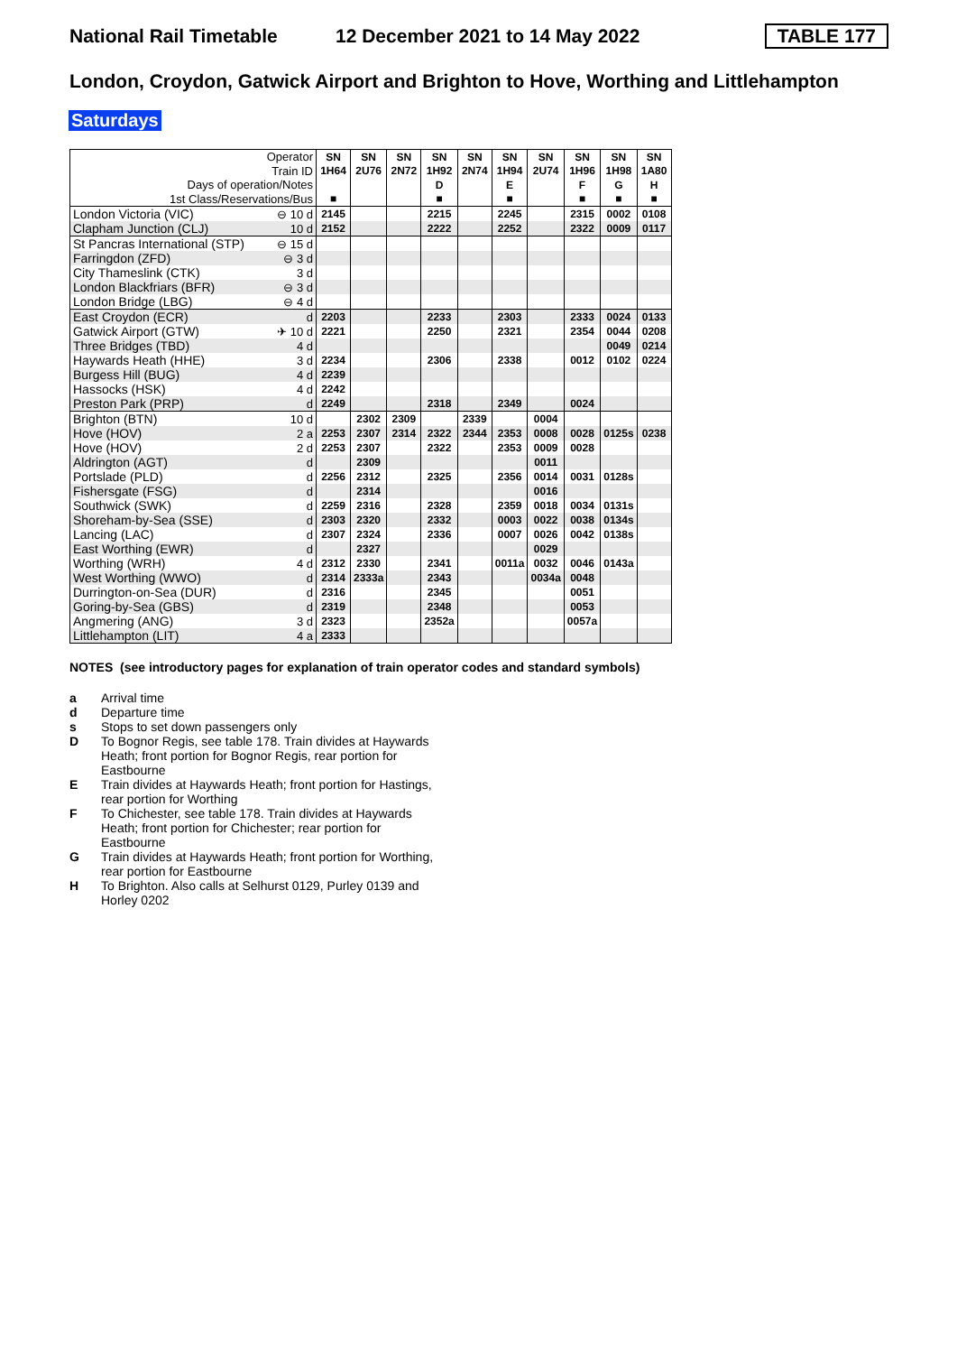National Rail Timetable 12 December 2021 to 14 May 2022 TABLE 177
London, Croydon, Gatwick Airport and Brighton to Hove, Worthing and Littlehampton
Saturdays
| Operator | | SN | SN | SN | SN | SN | SN | SN | SN | SN | SN |
| Train ID | | 1H64 | 2U76 | 2N72 | 1H92 | 2N74 | 1H94 | 2U74 | 1H96 | 1H98 | 1A80 |
| Days of operation/Notes | | | | | D | | E | | F | G | H |
| 1st Class/Reservations/Bus | | ■ | | | ■ | | ■ | | ■ | ■ | ■ |
| London Victoria (VIC) | ⊖ 10 d | 2145 | | | 2215 | | 2245 | | 2315 | 0002 | 0108 |
| Clapham Junction (CLJ) | 10 d | 2152 | | | 2222 | | 2252 | | 2322 | 0009 | 0117 |
| St Pancras International (STP) | ⊖ 15 d | | | | | | | | | | |
| Farringdon (ZFD) | ⊖ 3 d | | | | | | | | | | |
| City Thameslink (CTK) | 3 d | | | | | | | | | | |
| London Blackfriars (BFR) | ⊖ 3 d | | | | | | | | | | |
| London Bridge (LBG) | ⊖ 4 d | | | | | | | | | | |
| East Croydon (ECR) | d | 2203 | | | 2233 | | 2303 | | 2333 | 0024 | 0133 |
| Gatwick Airport (GTW) | ✈ 10 d | 2221 | | | 2250 | | 2321 | | 2354 | 0044 | 0208 |
| Three Bridges (TBD) | 4 d | | | | | | | | | 0049 | 0214 |
| Haywards Heath (HHE) | 3 d | 2234 | | | 2306 | | 2338 | | 0012 | 0102 | 0224 |
| Burgess Hill (BUG) | 4 d | 2239 | | | | | | | | | |
| Hassocks (HSK) | 4 d | 2242 | | | | | | | | | |
| Preston Park (PRP) | d | 2249 | | | 2318 | | 2349 | | 0024 | | |
| Brighton (BTN) | 10 d | | 2302 | 2309 | | 2339 | | 0004 | | | |
| Hove (HOV) | 2 a | 2253 | 2307 | 2314 | 2322 | 2344 | 2353 | 0008 | 0028 | 0125s | 0238 |
| Hove (HOV) | 2 d | 2253 | 2307 | | 2322 | | 2353 | 0009 | 0028 | | |
| Aldrington (AGT) | d | | 2309 | | | | | 0011 | | | |
| Portslade (PLD) | d | 2256 | 2312 | | 2325 | | 2356 | 0014 | 0031 | 0128s | |
| Fishersgate (FSG) | d | | 2314 | | | | | 0016 | | | |
| Southwick (SWK) | d | 2259 | 2316 | | 2328 | | 2359 | 0018 | 0034 | 0131s | |
| Shoreham-by-Sea (SSE) | d | 2303 | 2320 | | 2332 | | 0003 | 0022 | 0038 | 0134s | |
| Lancing (LAC) | d | 2307 | 2324 | | 2336 | | 0007 | 0026 | 0042 | 0138s | |
| East Worthing (EWR) | d | | 2327 | | | | | 0029 | | | |
| Worthing (WRH) | 4 d | 2312 | 2330 | | 2341 | | 0011a | 0032 | 0046 | 0143a | |
| West Worthing (WWO) | d | 2314 | 2333a | | 2343 | | | 0034a | 0048 | | |
| Durrington-on-Sea (DUR) | d | 2316 | | | 2345 | | | | 0051 | | |
| Goring-by-Sea (GBS) | d | 2319 | | | 2348 | | | | 0053 | | |
| Angmering (ANG) | 3 d | 2323 | | | 2352a | | | | 0057a | | |
| Littlehampton (LIT) | 4 a | 2333 | | | | | | | | | |
NOTES (see introductory pages for explanation of train operator codes and standard symbols)
a Arrival time
d Departure time
s Stops to set down passengers only
D To Bognor Regis, see table 178. Train divides at Haywards Heath; front portion for Bognor Regis, rear portion for Eastbourne
E Train divides at Haywards Heath; front portion for Hastings, rear portion for Worthing
F To Chichester, see table 178. Train divides at Haywards Heath; front portion for Chichester; rear portion for Eastbourne
G Train divides at Haywards Heath; front portion for Worthing, rear portion for Eastbourne
H To Brighton. Also calls at Selhurst 0129, Purley 0139 and Horley 0202